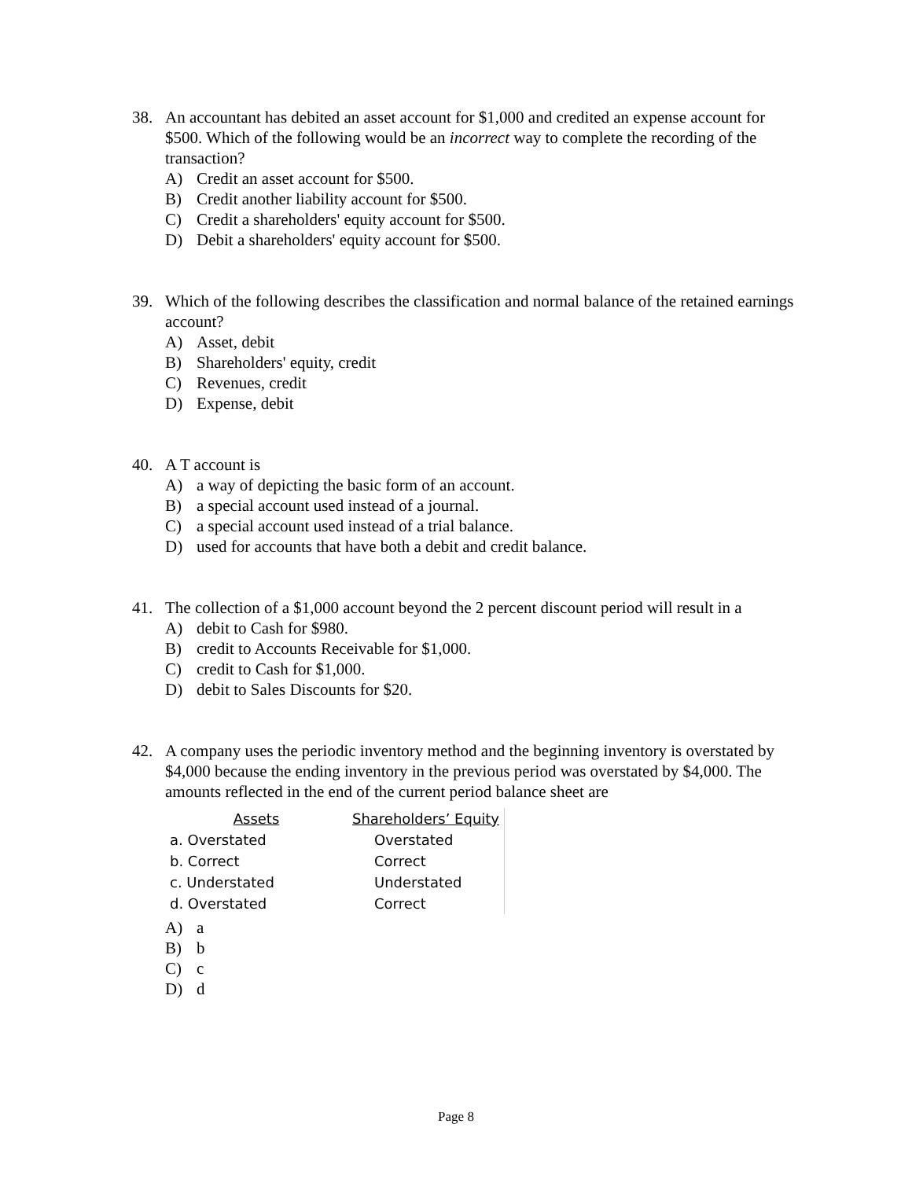38. An accountant has debited an asset account for $1,000 and credited an expense account for $500. Which of the following would be an incorrect way to complete the recording of the transaction?
A) Credit an asset account for $500.
B) Credit another liability account for $500.
C) Credit a shareholders' equity account for $500.
D) Debit a shareholders' equity account for $500.
39. Which of the following describes the classification and normal balance of the retained earnings account?
A) Asset, debit
B) Shareholders' equity, credit
C) Revenues, credit
D) Expense, debit
40. A T account is
A) a way of depicting the basic form of an account.
B) a special account used instead of a journal.
C) a special account used instead of a trial balance.
D) used for accounts that have both a debit and credit balance.
41. The collection of a $1,000 account beyond the 2 percent discount period will result in a
A) debit to Cash for $980.
B) credit to Accounts Receivable for $1,000.
C) credit to Cash for $1,000.
D) debit to Sales Discounts for $20.
42. A company uses the periodic inventory method and the beginning inventory is overstated by $4,000 because the ending inventory in the previous period was overstated by $4,000. The amounts reflected in the end of the current period balance sheet are
| Assets | Shareholders’ Equity |
| --- | --- |
| a. Overstated | Overstated |
| b. Correct | Correct |
| c. Understated | Understated |
| d. Overstated | Correct |
A) a
B) b
C) c
D) d
Page 8